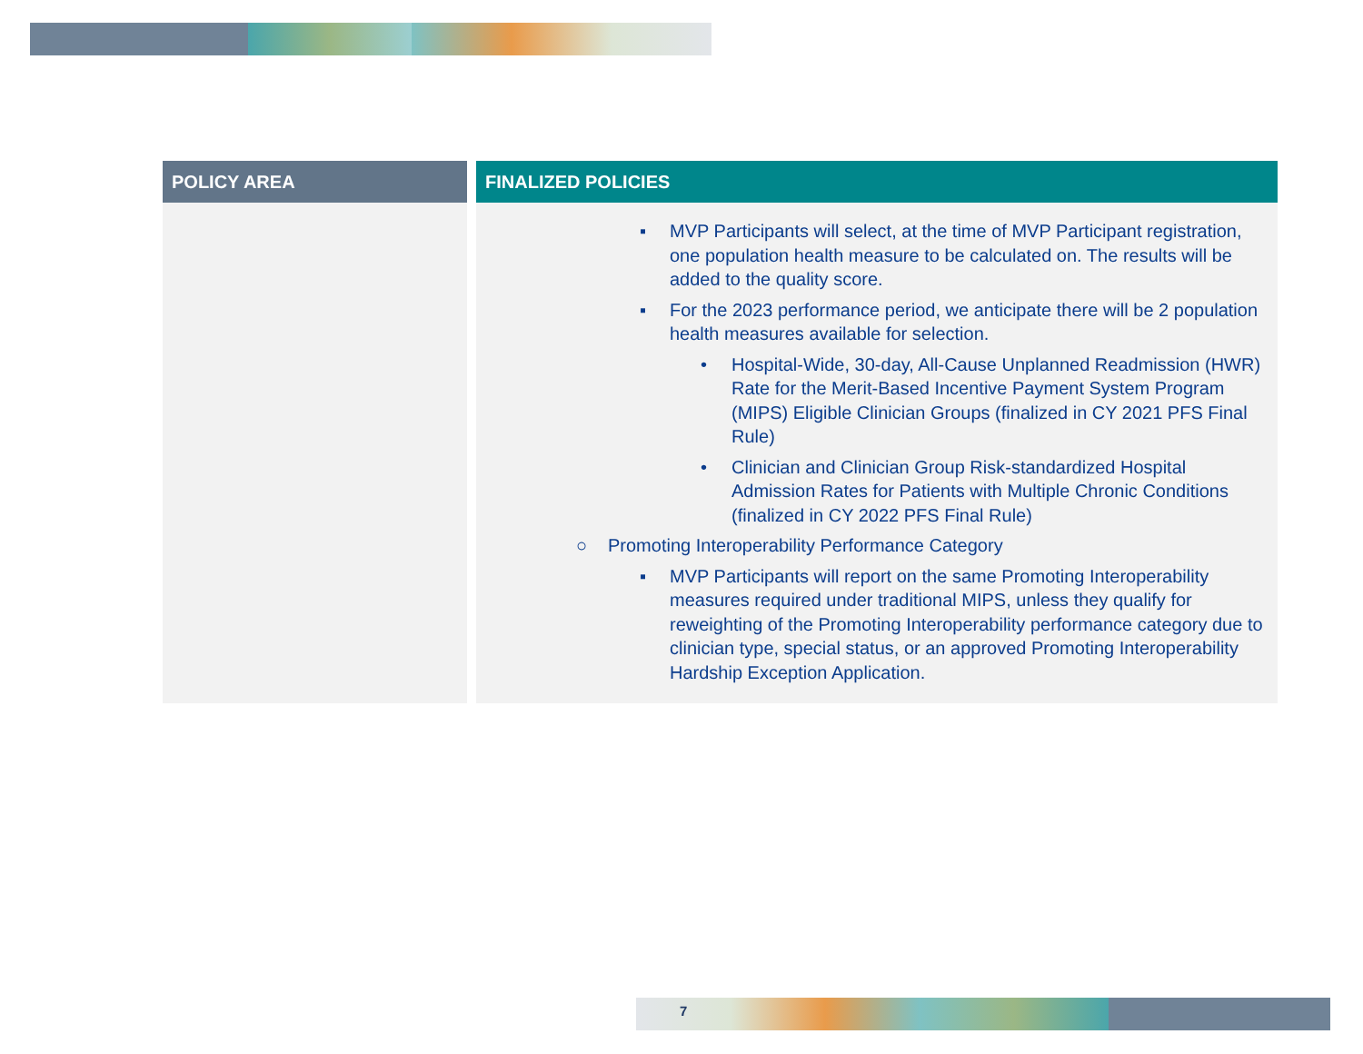| POLICY AREA | | FINALIZED POLICIES |
| --- | --- | --- |
| | | ▪ MVP Participants will select, at the time of MVP Participant registration, one population health measure to be calculated on. The results will be added to the quality score. ▪ For the 2023 performance period, we anticipate there will be 2 population health measures available for selection. • Hospital-Wide, 30-day, All-Cause Unplanned Readmission (HWR) Rate for the Merit-Based Incentive Payment System Program (MIPS) Eligible Clinician Groups (finalized in CY 2021 PFS Final Rule) • Clinician and Clinician Group Risk-standardized Hospital Admission Rates for Patients with Multiple Chronic Conditions (finalized in CY 2022 PFS Final Rule) ○ Promoting Interoperability Performance Category ▪ MVP Participants will report on the same Promoting Interoperability measures required under traditional MIPS, unless they qualify for reweighting of the Promoting Interoperability performance category due to clinician type, special status, or an approved Promoting Interoperability Hardship Exception Application. |
7